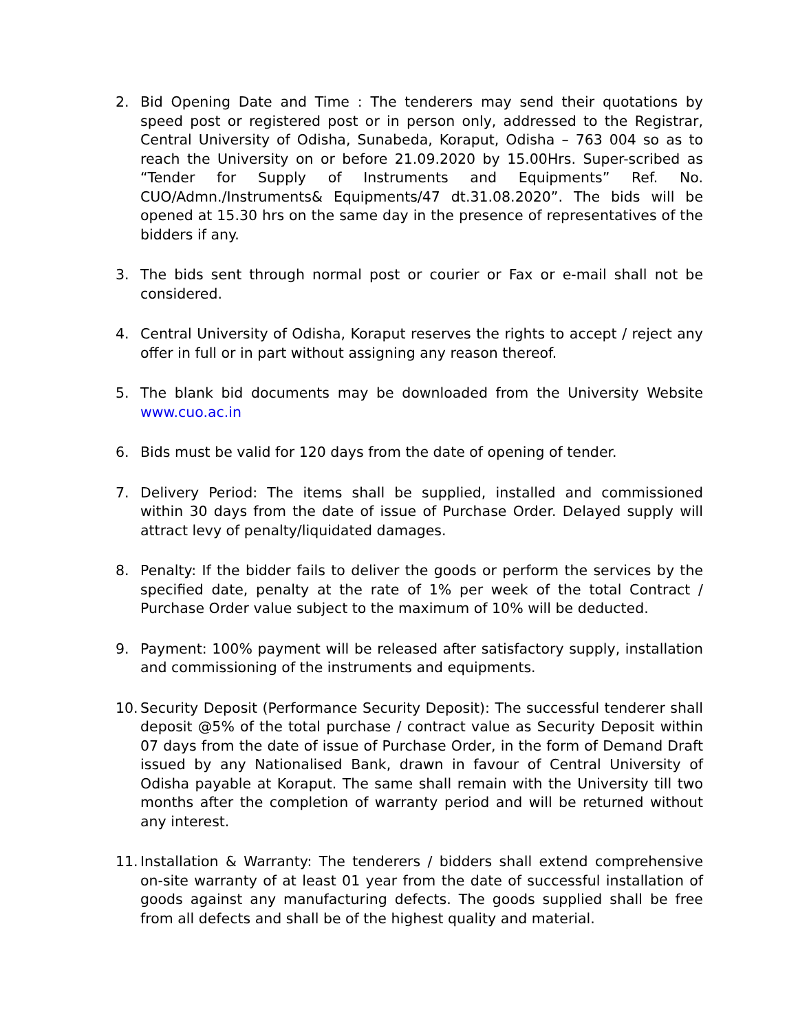2. Bid Opening Date and Time : The tenderers may send their quotations by speed post or registered post or in person only, addressed to the Registrar, Central University of Odisha, Sunabeda, Koraput, Odisha – 763 004 so as to reach the University on or before 21.09.2020 by 15.00Hrs. Super-scribed as “Tender for Supply of Instruments and Equipments” Ref. No. CUO/Admn./Instruments& Equipments/47 dt.31.08.2020”. The bids will be opened at 15.30 hrs on the same day in the presence of representatives of the bidders if any.
3. The bids sent through normal post or courier or Fax or e-mail shall not be considered.
4. Central University of Odisha, Koraput reserves the rights to accept / reject any offer in full or in part without assigning any reason thereof.
5. The blank bid documents may be downloaded from the University Website www.cuo.ac.in
6. Bids must be valid for 120 days from the date of opening of tender.
7. Delivery Period: The items shall be supplied, installed and commissioned within 30 days from the date of issue of Purchase Order. Delayed supply will attract levy of penalty/liquidated damages.
8. Penalty: If the bidder fails to deliver the goods or perform the services by the specified date, penalty at the rate of 1% per week of the total Contract / Purchase Order value subject to the maximum of 10% will be deducted.
9. Payment: 100% payment will be released after satisfactory supply, installation and commissioning of the instruments and equipments.
10.
Security Deposit (Performance Security Deposit): The successful tenderer shall deposit @5% of the total purchase / contract value as Security Deposit within 07 days from the date of issue of Purchase Order, in the form of Demand Draft issued by any Nationalised Bank, drawn in favour of Central University of Odisha payable at Koraput. The same shall remain with the University till two months after the completion of warranty period and will be returned without any interest.
11.
Installation & Warranty: The tenderers / bidders shall extend comprehensive on-site warranty of at least 01 year from the date of successful installation of goods against any manufacturing defects. The goods supplied shall be free from all defects and shall be of the highest quality and material.